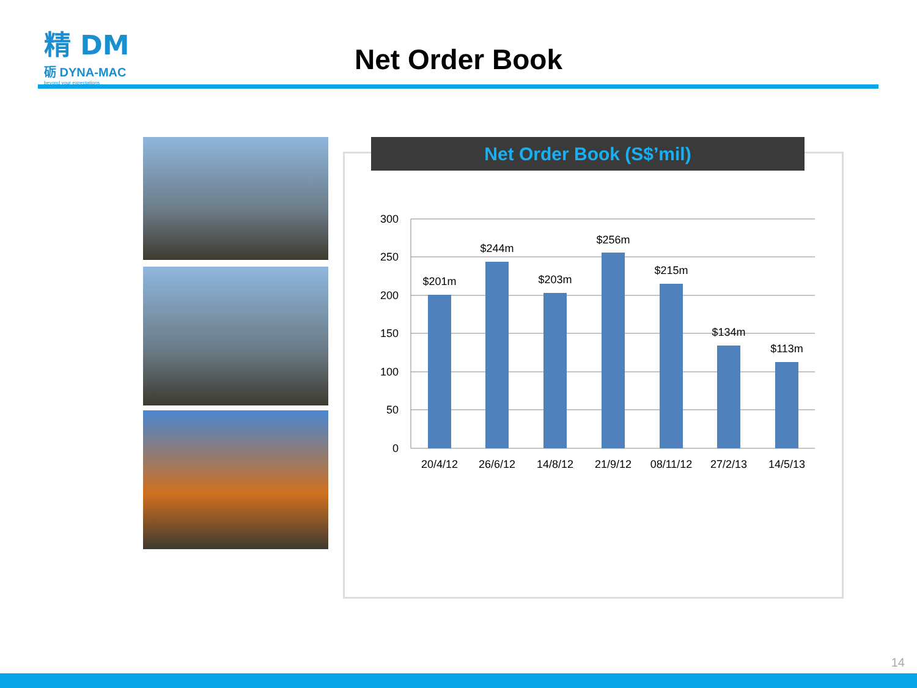精 DM
砺 DYNA-MAC
beyond your expectations
Net Order Book
Net Order Book (S$’mil)
300
250
200
150
100
50
0
$201m
$244m
$203m
$256m
$215m
$134m
$113m
20/4/12
26/6/12
14/8/12
21/9/12
08/11/12
27/2/13
14/5/13
14